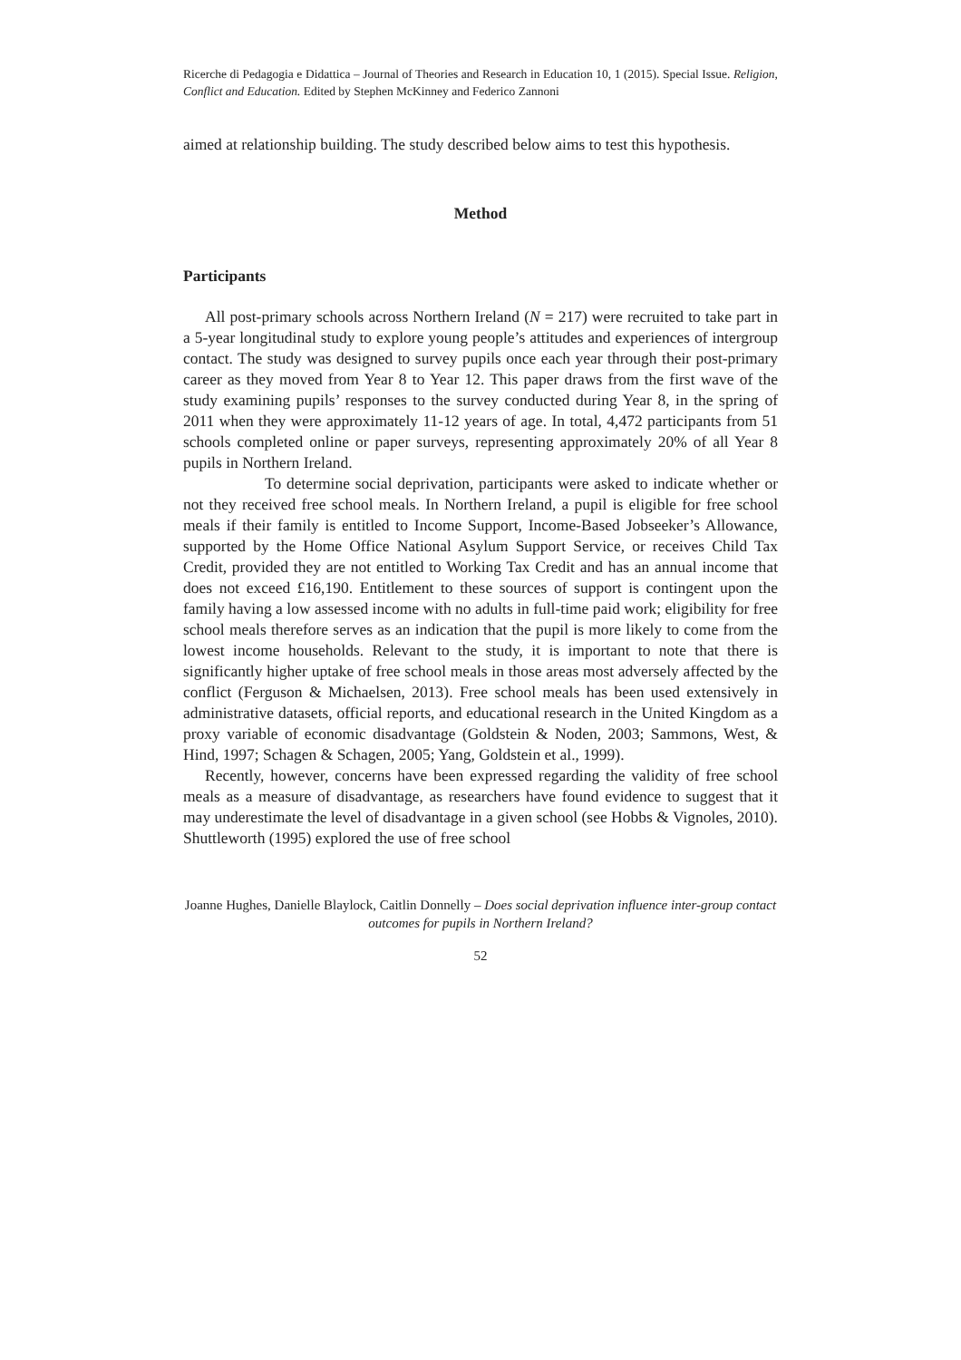Ricerche di Pedagogia e Didattica – Journal of Theories and Research in Education 10, 1 (2015). Special Issue. Religion, Conflict and Education. Edited by Stephen McKinney and Federico Zannoni
aimed at relationship building. The study described below aims to test this hypothesis.
Method
Participants
All post-primary schools across Northern Ireland (N = 217) were recruited to take part in a 5-year longitudinal study to explore young people’s attitudes and experiences of intergroup contact. The study was designed to survey pupils once each year through their post-primary career as they moved from Year 8 to Year 12. This paper draws from the first wave of the study examining pupils’ responses to the survey conducted during Year 8, in the spring of 2011 when they were approximately 11-12 years of age. In total, 4,472 participants from 51 schools completed online or paper surveys, representing approximately 20% of all Year 8 pupils in Northern Ireland.
To determine social deprivation, participants were asked to indicate whether or not they received free school meals. In Northern Ireland, a pupil is eligible for free school meals if their family is entitled to Income Support, Income-Based Jobseeker’s Allowance, supported by the Home Office National Asylum Support Service, or receives Child Tax Credit, provided they are not entitled to Working Tax Credit and has an annual income that does not exceed £16,190. Entitlement to these sources of support is contingent upon the family having a low assessed income with no adults in full-time paid work; eligibility for free school meals therefore serves as an indication that the pupil is more likely to come from the lowest income households. Relevant to the study, it is important to note that there is significantly higher uptake of free school meals in those areas most adversely affected by the conflict (Ferguson & Michaelsen, 2013). Free school meals has been used extensively in administrative datasets, official reports, and educational research in the United Kingdom as a proxy variable of economic disadvantage (Goldstein & Noden, 2003; Sammons, West, & Hind, 1997; Schagen & Schagen, 2005; Yang, Goldstein et al., 1999).
Recently, however, concerns have been expressed regarding the validity of free school meals as a measure of disadvantage, as researchers have found evidence to suggest that it may underestimate the level of disadvantage in a given school (see Hobbs & Vignoles, 2010). Shuttleworth (1995) explored the use of free school
Joanne Hughes, Danielle Blaylock, Caitlin Donnelly – Does social deprivation influence inter-group contact outcomes for pupils in Northern Ireland?
52